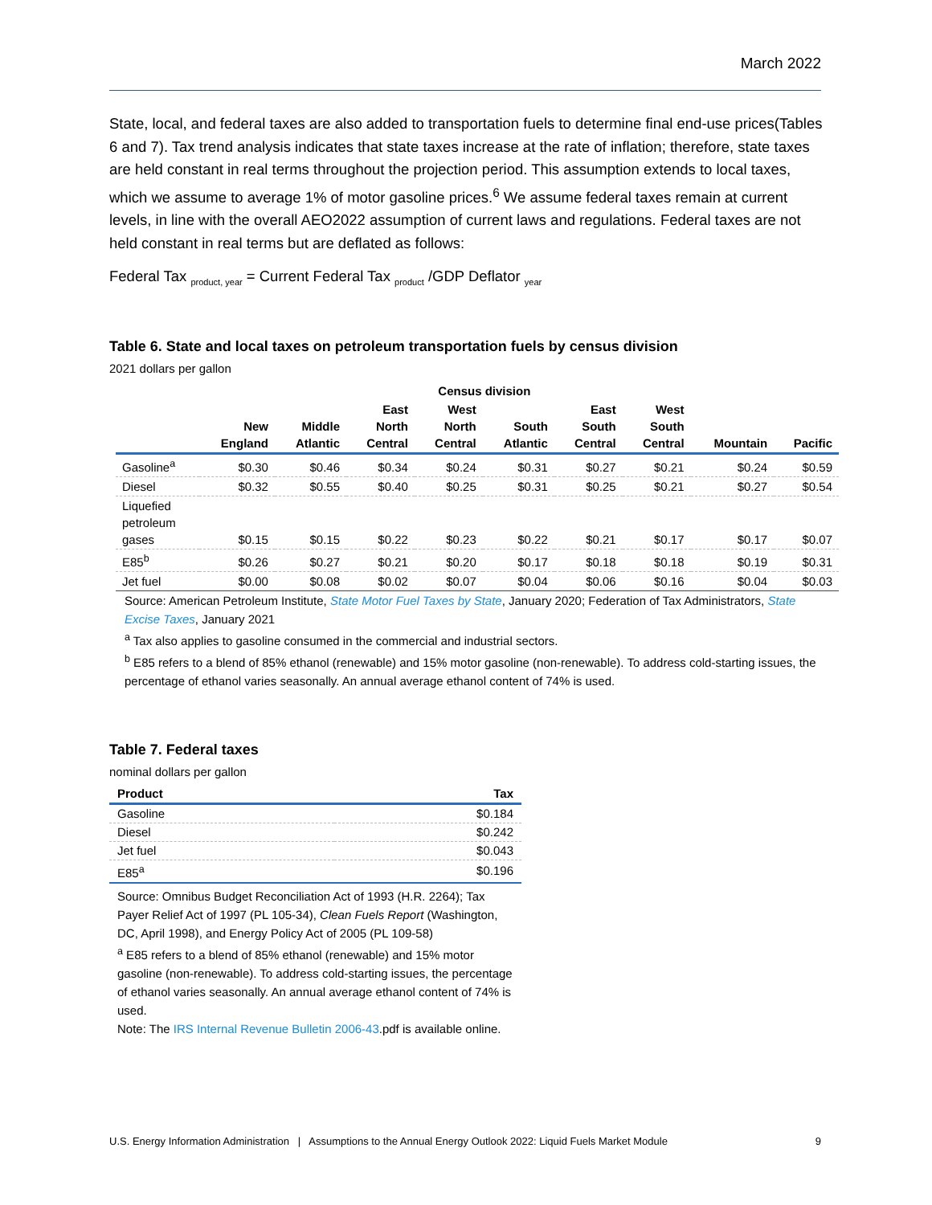March 2022
State, local, and federal taxes are also added to transportation fuels to determine final end-use prices(Tables 6 and 7). Tax trend analysis indicates that state taxes increase at the rate of inflation; therefore, state taxes are held constant in real terms throughout the projection period. This assumption extends to local taxes, which we assume to average 1% of motor gasoline prices.<sup>6</sup> We assume federal taxes remain at current levels, in line with the overall AEO2022 assumption of current laws and regulations. Federal taxes are not held constant in real terms but are deflated as follows:
Federal Tax <sub>product, year</sub> = Current Federal Tax <sub>product</sub> /GDP Deflator <sub>year</sub>
Table 6. State and local taxes on petroleum transportation fuels by census division
2021 dollars per gallon
| | | | Census division | | | | | | |
| --- | --- | --- | --- | --- | --- | --- | --- | --- | --- |
| | New England | Middle Atlantic | East North Central | West North Central | South Atlantic | East South Central | West South Central | Mountain | Pacific |
| Gasoline<sup>a</sup> | $0.30 | $0.46 | $0.34 | $0.24 | $0.31 | $0.27 | $0.21 | $0.24 | $0.59 |
| Diesel | $0.32 | $0.55 | $0.40 | $0.25 | $0.31 | $0.25 | $0.21 | $0.27 | $0.54 |
| Liquefied petroleum gases | $0.15 | $0.15 | $0.22 | $0.23 | $0.22 | $0.21 | $0.17 | $0.17 | $0.07 |
| E85<sup>b</sup> | $0.26 | $0.27 | $0.21 | $0.20 | $0.17 | $0.18 | $0.18 | $0.19 | $0.31 |
| Jet fuel | $0.00 | $0.08 | $0.02 | $0.07 | $0.04 | $0.06 | $0.16 | $0.04 | $0.03 |
Source: American Petroleum Institute, State Motor Fuel Taxes by State, January 2020; Federation of Tax Administrators, State Excise Taxes, January 2021
<sup>a</sup> Tax also applies to gasoline consumed in the commercial and industrial sectors.
<sup>b</sup> E85 refers to a blend of 85% ethanol (renewable) and 15% motor gasoline (non-renewable). To address cold-starting issues, the percentage of ethanol varies seasonally. An annual average ethanol content of 74% is used.
Table 7. Federal taxes
nominal dollars per gallon
| Product | Tax |
| --- | --- |
| Gasoline | $0.184 |
| Diesel | $0.242 |
| Jet fuel | $0.043 |
| E85<sup>a</sup> | $0.196 |
Source: Omnibus Budget Reconciliation Act of 1993 (H.R. 2264); Tax Payer Relief Act of 1997 (PL 105-34), Clean Fuels Report (Washington, DC, April 1998), and Energy Policy Act of 2005 (PL 109-58)
<sup>a</sup> E85 refers to a blend of 85% ethanol (renewable) and 15% motor gasoline (non-renewable). To address cold-starting issues, the percentage of ethanol varies seasonally. An annual average ethanol content of 74% is used.
Note: The IRS Internal Revenue Bulletin 2006-43.pdf is available online.
U.S. Energy Information Administration | Assumptions to the Annual Energy Outlook 2022: Liquid Fuels Market Module 9